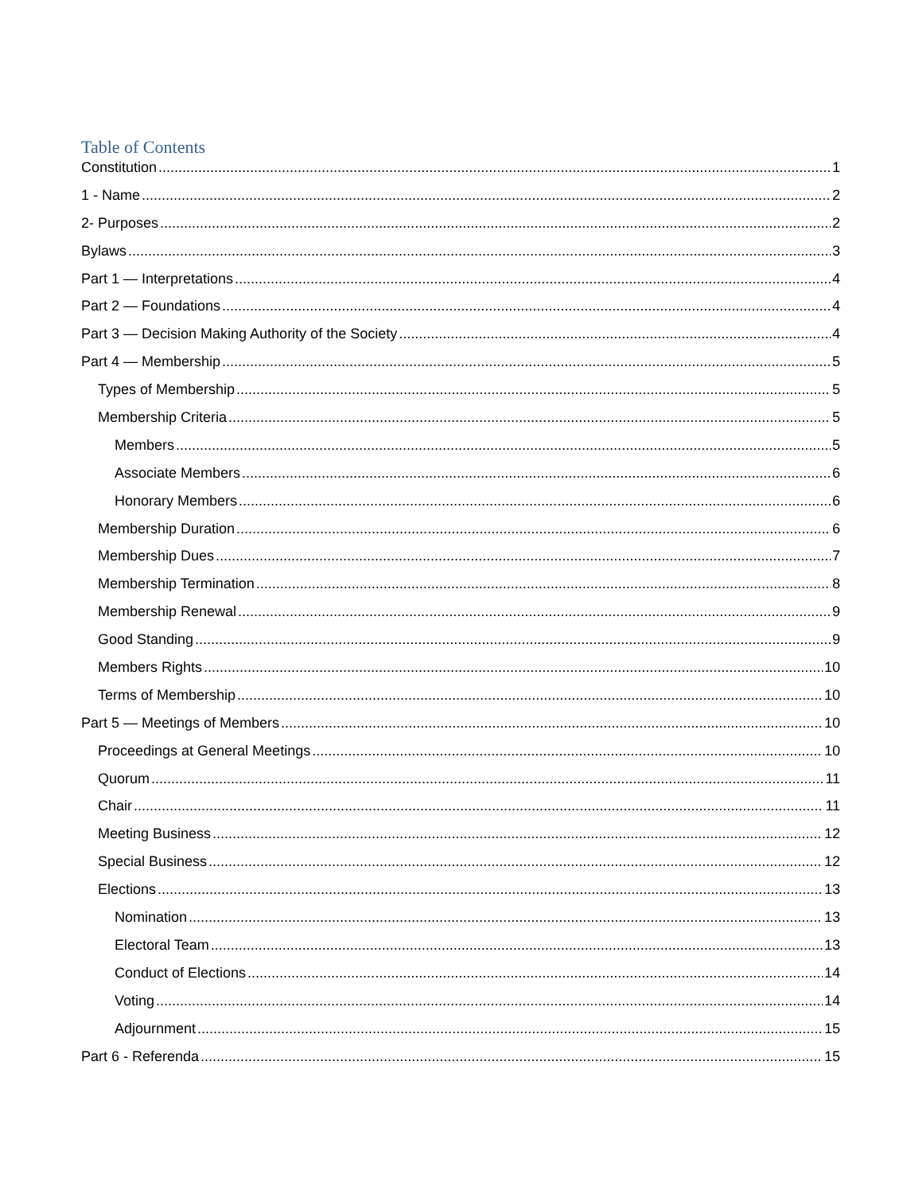Table of Contents
Constitution 1
1 - Name 2
2- Purposes 2
Bylaws 3
Part 1 — Interpretations 4
Part 2 — Foundations 4
Part 3 — Decision Making Authority of the Society 4
Part 4 — Membership 5
Types of Membership 5
Membership Criteria 5
Members 5
Associate Members 6
Honorary Members 6
Membership Duration 6
Membership Dues 7
Membership Termination 8
Membership Renewal 9
Good Standing 9
Members Rights 10
Terms of Membership 10
Part 5 — Meetings of Members 10
Proceedings at General Meetings 10
Quorum 11
Chair 11
Meeting Business 12
Special Business 12
Elections 13
Nomination 13
Electoral Team 13
Conduct of Elections 14
Voting 14
Adjournment 15
Part 6 - Referenda 15